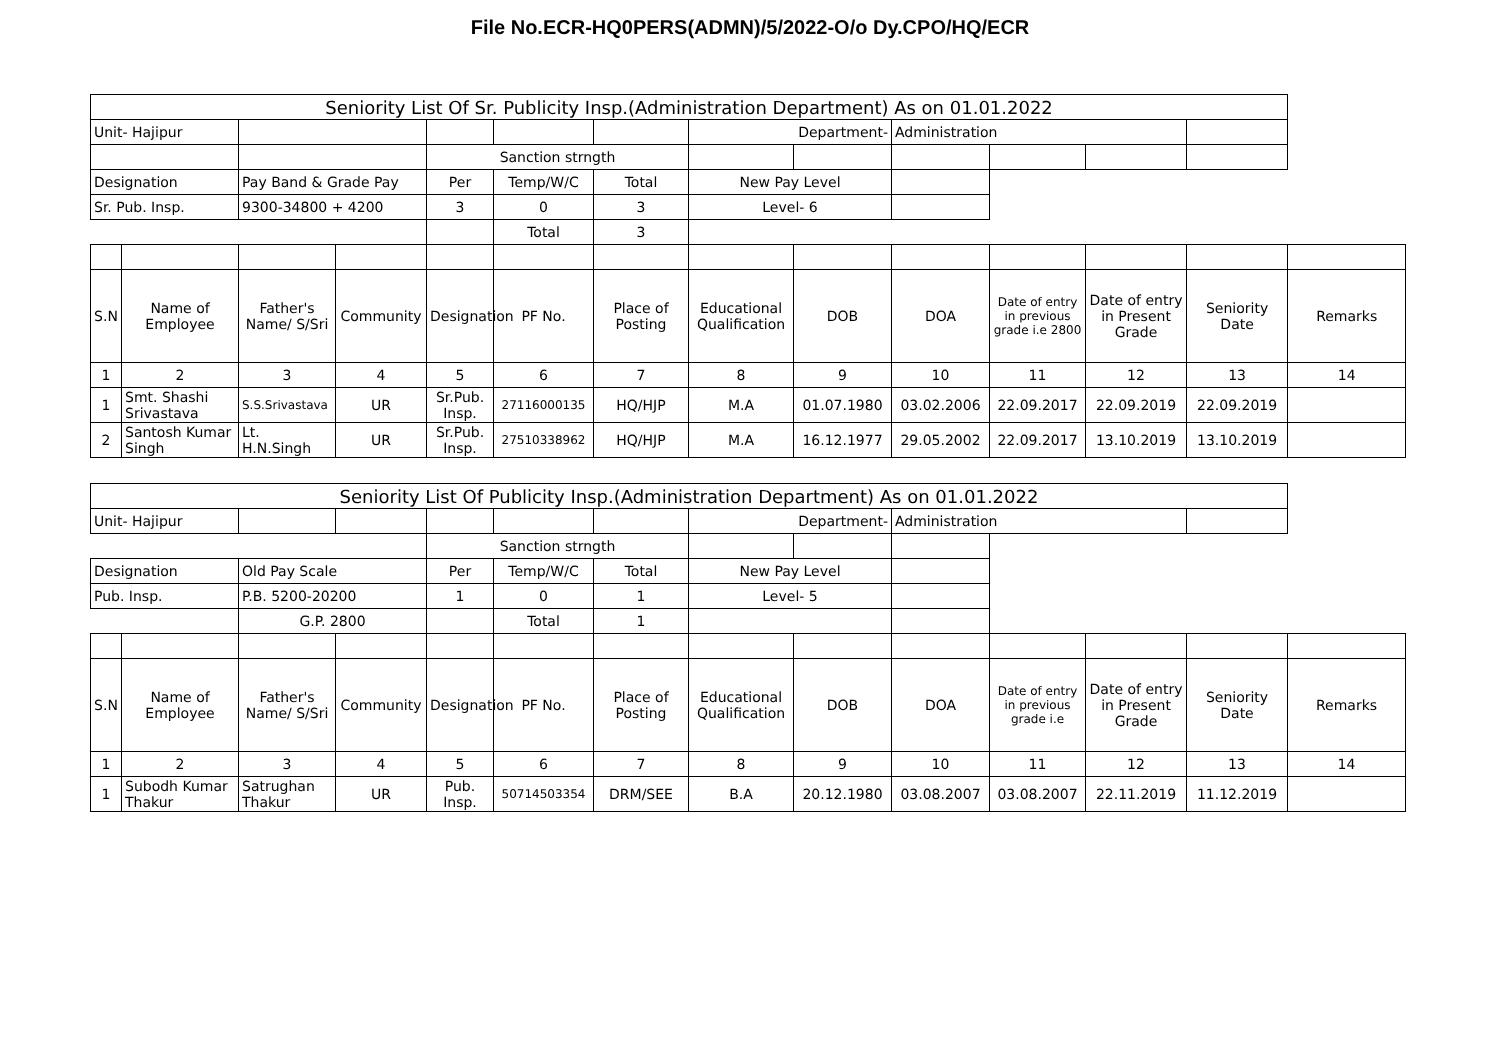File No.ECR-HQ0PERS(ADMN)/5/2022-O/o Dy.CPO/HQ/ECR
| Seniority List Of Sr. Publicity Insp.(Administration Department) As on 01.01.2022 | | | | | | | | | | | | | |
| Unit- Hajipur | | | | | | | Department- | | Administration | | | | |
| | | | | Sanction strngth | | | | | | | | | |
| Designation | | Pay Band & Grade Pay | | Per | Temp/W/C | Total | New Pay Level | | | | | | |
| Sr. Pub. Insp. | | 9300-34800 + 4200 | | 3 | 0 | 3 | Level- 6 | | | | | | |
| | | | | | Total | 3 | | | | | | | |
| S.N | Name of Employee | Father's Name/ S/Sri | Community | Designation | PF No. | Place of Posting | Educational Qualification | DOB | DOA | Date of entry in previous grade i.e 2800 | Date of entry in Present Grade | Seniority Date | Remarks |
| 1 | 2 | 3 | 4 | 5 | 6 | 7 | 8 | 9 | 10 | 11 | 12 | 13 | 14 |
| 1 | Smt. Shashi Srivastava | S.S.Srivastava | UR | Sr.Pub. Insp. | 27116000135 | HQ/HJP | M.A | 01.07.1980 | 03.02.2006 | 22.09.2017 | 22.09.2019 | 22.09.2019 | |
| 2 | Santosh Kumar Singh | Lt. H.N.Singh | UR | Sr.Pub. Insp. | 27510338962 | HQ/HJP | M.A | 16.12.1977 | 29.05.2002 | 22.09.2017 | 13.10.2019 | 13.10.2019 | |
| Seniority List Of Publicity Insp.(Administration Department) As on 01.01.2022 | | | | | | | | | | | | | |
| Unit- Hajipur | | | | | | | Department- | | Administration | | | | |
| | | | | Sanction strngth | | | | | | | | | |
| Designation | | Old Pay Scale | | Per | Temp/W/C | Total | New Pay Level | | | | | | |
| Pub. Insp. | | P.B. 5200-20200 | | 1 | 0 | 1 | Level- 5 | | | | | | |
| | | G.P. 2800 | | | Total | 1 | | | | | | | |
| S.N | Name of Employee | Father's Name/ S/Sri | Community | Designation | PF No. | Place of Posting | Educational Qualification | DOB | DOA | Date of entry in previous grade i.e | Date of entry in Present Grade | Seniority Date | Remarks |
| 1 | 2 | 3 | 4 | 5 | 6 | 7 | 8 | 9 | 10 | 11 | 12 | 13 | 14 |
| 1 | Subodh Kumar Thakur | Satrughan Thakur | UR | Pub. Insp. | 50714503354 | DRM/SEE | B.A | 20.12.1980 | 03.08.2007 | 03.08.2007 | 22.11.2019 | 11.12.2019 | |